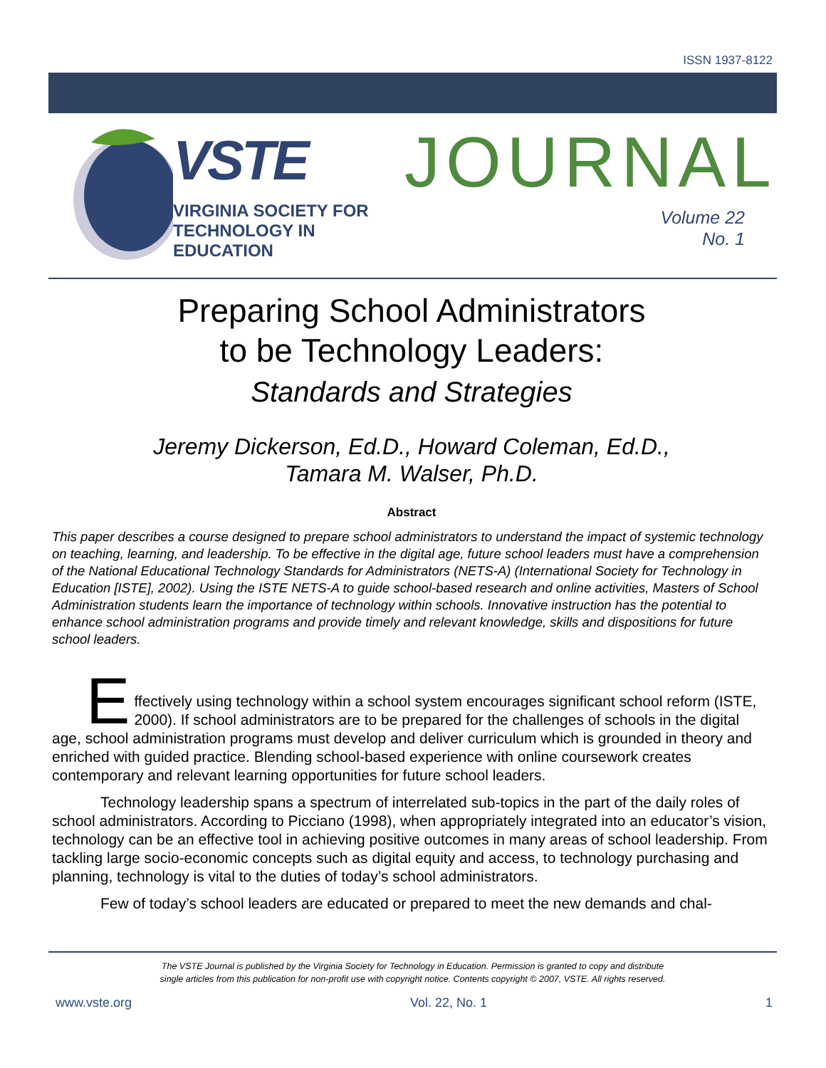ISSN 1937-8122
VSTE
VIRGINIA SOCIETY FOR
TECHNOLOGY IN
EDUCATION
JOURNAL
Volume 22
No. 1
Preparing School Administrators
to be Technology Leaders:
Standards and Strategies
Jeremy Dickerson, Ed.D., Howard Coleman, Ed.D.,
Tamara M. Walser, Ph.D.
Abstract
This paper describes a course designed to prepare school administrators to understand the impact of systemic technology on teaching, learning, and leadership. To be effective in the digital age, future school leaders must have a comprehension of the National Educational Technology Standards for Administrators (NETS-A) (International Society for Technology in Education [ISTE], 2002). Using the ISTE NETS-A to guide school-based research and online activities, Masters of School Administration students learn the importance of technology within schools. Innovative instruction has the potential to enhance school administration programs and provide timely and relevant knowledge, skills and dispositions for future school leaders.
E
ffectively using technology within a school system encourages significant school reform (ISTE, 2000). If school administrators are to be prepared for the challenges of schools in the digital age, school administration programs must develop and deliver curriculum which is grounded in theory and enriched with guided practice. Blending school-based experience with online coursework creates contemporary and relevant learning opportunities for future school leaders.
Technology leadership spans a spectrum of interrelated sub-topics in the part of the daily roles of school administrators. According to Picciano (1998), when appropriately integrated into an educator’s vision, technology can be an effective tool in achieving positive outcomes in many areas of school leadership. From tackling large socio-economic concepts such as digital equity and access, to technology purchasing and planning, technology is vital to the duties of today’s school administrators.
Few of today’s school leaders are educated or prepared to meet the new demands and chal-
The VSTE Journal is published by the Virginia Society for Technology in Education. Permission is granted to copy and distribute
single articles from this publication for non-profit use with copyright notice. Contents copyright © 2007, VSTE. All rights reserved.
www.vste.org Vol. 22, No. 1 1